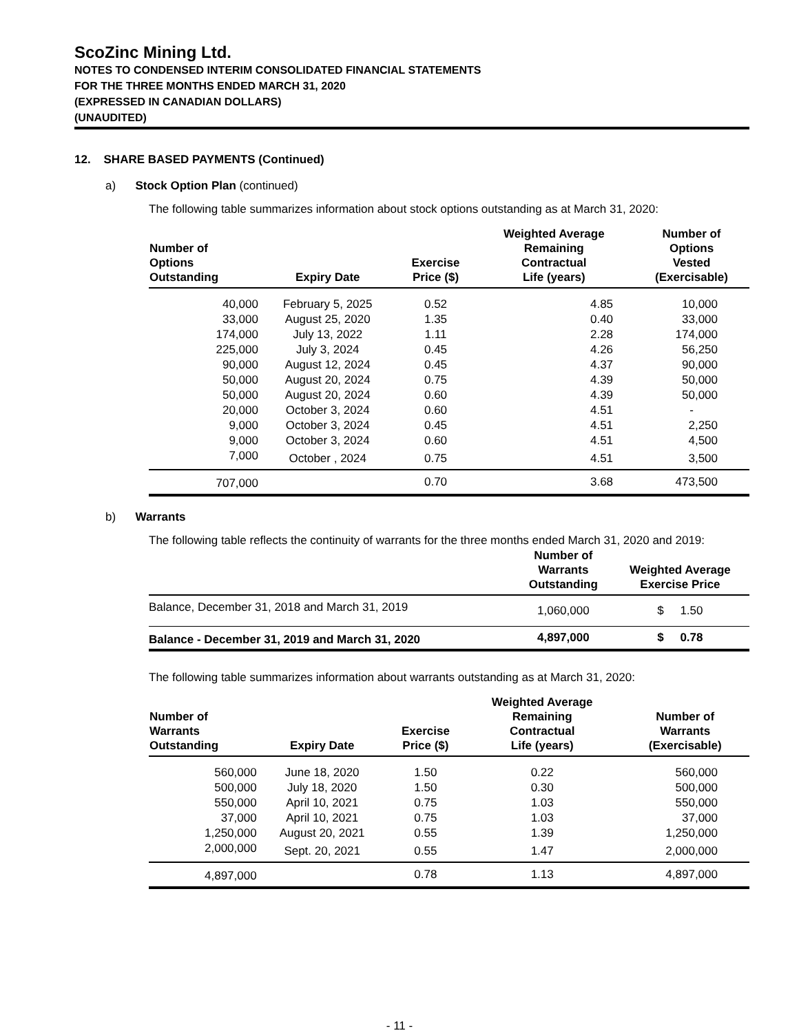ScoZinc Mining Ltd.
NOTES TO CONDENSED INTERIM CONSOLIDATED FINANCIAL STATEMENTS
FOR THE THREE MONTHS ENDED MARCH 31, 2020
(EXPRESSED IN CANADIAN DOLLARS)
(UNAUDITED)
12. SHARE BASED PAYMENTS (Continued)
a) Stock Option Plan (continued)
The following table summarizes information about stock options outstanding as at March 31, 2020:
| Number of Options Outstanding | Expiry Date | Exercise Price ($) | Weighted Average Remaining Contractual Life (years) | Number of Options Vested (Exercisable) |
| --- | --- | --- | --- | --- |
| 40,000 | February 5, 2025 | 0.52 | 4.85 | 10,000 |
| 33,000 | August 25, 2020 | 1.35 | 0.40 | 33,000 |
| 174,000 | July 13, 2022 | 1.11 | 2.28 | 174,000 |
| 225,000 | July 3, 2024 | 0.45 | 4.26 | 56,250 |
| 90,000 | August 12, 2024 | 0.45 | 4.37 | 90,000 |
| 50,000 | August 20, 2024 | 0.75 | 4.39 | 50,000 |
| 50,000 | August 20, 2024 | 0.60 | 4.39 | 50,000 |
| 20,000 | October 3, 2024 | 0.60 | 4.51 | - |
| 9,000 | October 3, 2024 | 0.45 | 4.51 | 2,250 |
| 9,000 | October 3, 2024 | 0.60 | 4.51 | 4,500 |
| 7,000 | October , 2024 | 0.75 | 4.51 | 3,500 |
| 707,000 | | 0.70 | 3.68 | 473,500 |
b) Warrants
The following table reflects the continuity of warrants for the three months ended March 31, 2020 and 2019:
| | Number of Warrants Outstanding | Weighted Average Exercise Price |
| --- | --- | --- |
| Balance, December 31, 2018 and March 31, 2019 | 1,060,000 | $ 1.50 |
| Balance - December 31, 2019 and March 31, 2020 | 4,897,000 | $ 0.78 |
The following table summarizes information about warrants outstanding as at March 31, 2020:
| Number of Warrants Outstanding | Expiry Date | Exercise Price ($) | Weighted Average Remaining Contractual Life (years) | Number of Warrants (Exercisable) |
| --- | --- | --- | --- | --- |
| 560,000 | June 18, 2020 | 1.50 | 0.22 | 560,000 |
| 500,000 | July 18, 2020 | 1.50 | 0.30 | 500,000 |
| 550,000 | April 10, 2021 | 0.75 | 1.03 | 550,000 |
| 37,000 | April 10, 2021 | 0.75 | 1.03 | 37,000 |
| 1,250,000 | August 20, 2021 | 0.55 | 1.39 | 1,250,000 |
| 2,000,000 | Sept. 20, 2021 | 0.55 | 1.47 | 2,000,000 |
| 4,897,000 | | 0.78 | 1.13 | 4,897,000 |
- 11 -